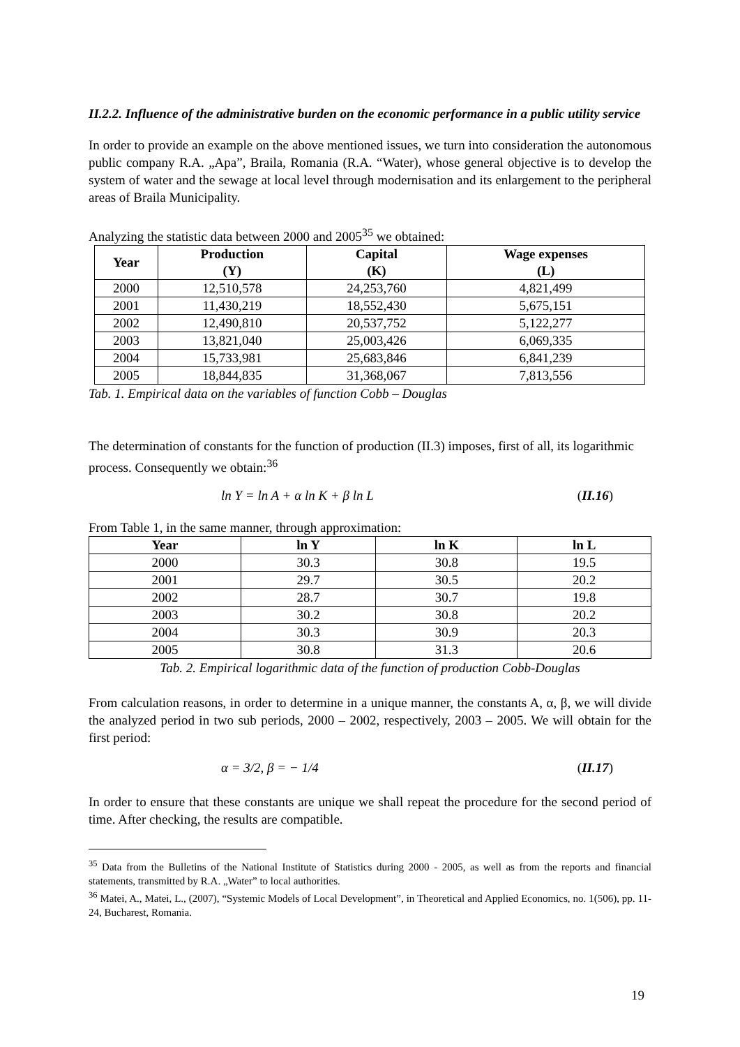II.2.2. Influence of the administrative burden on the economic performance in a public utility service
In order to provide an example on the above mentioned issues, we turn into consideration the autonomous public company R.A. „Apa”, Braila, Romania (R.A. “Water), whose general objective is to develop the system of water and the sewage at local level through modernisation and its enlargement to the peripheral areas of Braila Municipality.
Analyzing the statistic data between 2000 and 2005<sup>35</sup> we obtained:
| Year | Production (Y) | Capital (K) | Wage expenses (L) |
| --- | --- | --- | --- |
| 2000 | 12,510,578 | 24,253,760 | 4,821,499 |
| 2001 | 11,430,219 | 18,552,430 | 5,675,151 |
| 2002 | 12,490,810 | 20,537,752 | 5,122,277 |
| 2003 | 13,821,040 | 25,003,426 | 6,069,335 |
| 2004 | 15,733,981 | 25,683,846 | 6,841,239 |
| 2005 | 18,844,835 | 31,368,067 | 7,813,556 |
Tab. 1. Empirical data on the variables of function Cobb – Douglas
The determination of constants for the function of production (II.3) imposes, first of all, its logarithmic process. Consequently we obtain:<sup>36</sup>
ln Y = ln A + α ln K + β ln L (II.16)
From Table 1, in the same manner, through approximation:
| Year | ln Y | ln K | ln L |
| --- | --- | --- | --- |
| 2000 | 30.3 | 30.8 | 19.5 |
| 2001 | 29.7 | 30.5 | 20.2 |
| 2002 | 28.7 | 30.7 | 19.8 |
| 2003 | 30.2 | 30.8 | 20.2 |
| 2004 | 30.3 | 30.9 | 20.3 |
| 2005 | 30.8 | 31.3 | 20.6 |
Tab. 2. Empirical logarithmic data of the function of production Cobb-Douglas
From calculation reasons, in order to determine in a unique manner, the constants A, α, β, we will divide the analyzed period in two sub periods, 2000 – 2002, respectively, 2003 – 2005. We will obtain for the first period:
α = 3/2, β = − 1/4 (II.17)
In order to ensure that these constants are unique we shall repeat the procedure for the second period of time. After checking, the results are compatible.
<sup>35</sup> Data from the Bulletins of the National Institute of Statistics during 2000 - 2005, as well as from the reports and financial statements, transmitted by R.A. „Water” to local authorities.
<sup>36</sup> Matei, A., Matei, L., (2007), “Systemic Models of Local Development”, in Theoretical and Applied Economics, no. 1(506), pp. 11-24, Bucharest, Romania.
19